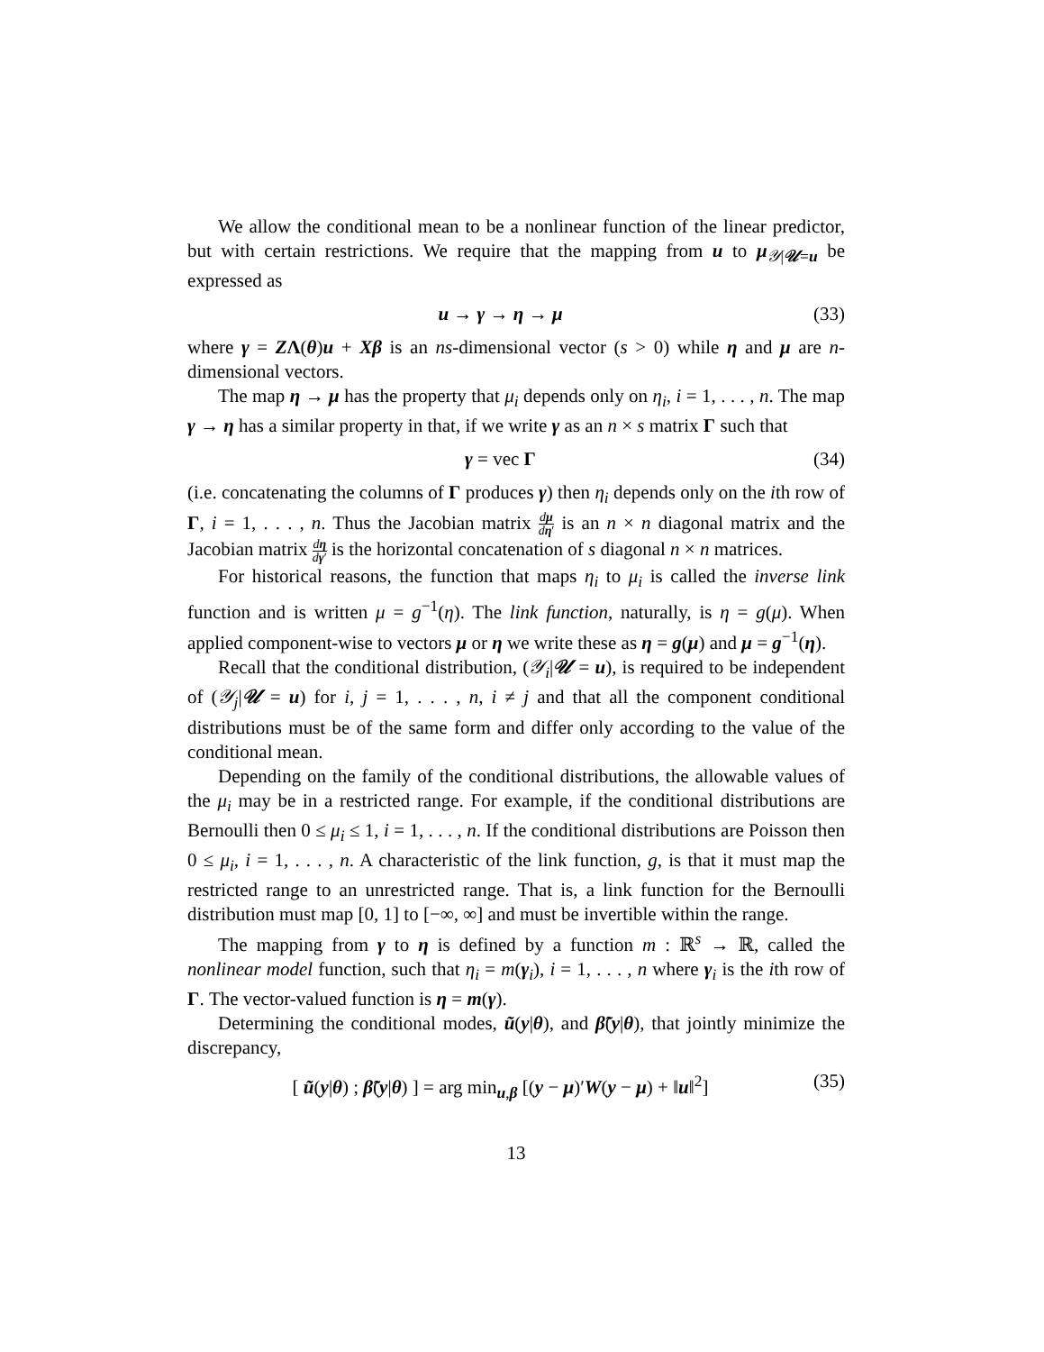We allow the conditional mean to be a nonlinear function of the linear predictor, but with certain restrictions. We require that the mapping from u to μ<sub>𝒴|𝒰=u</sub> be expressed as
u → γ → η → μ (33)
where γ = ZΛ(θ)u + Xβ is an ns-dimensional vector (s > 0) while η and μ are n-dimensional vectors.
The map η → μ has the property that μ<sub>i</sub> depends only on η<sub>i</sub>, i = 1, . . . , n. The map γ → η has a similar property in that, if we write γ as an n × s matrix Γ such that
γ = vec Γ (34)
(i.e. concatenating the columns of Γ produces γ) then η<sub>i</sub> depends only on the ith row of Γ, i = 1, . . . , n. Thus the Jacobian matrix dμ dη′ is an n × n diagonal matrix and the Jacobian matrix dη dγ′ is the horizontal concatenation of s diagonal n × n matrices.
For historical reasons, the function that maps η<sub>i</sub> to μ<sub>i</sub> is called the inverse link function and is written μ = g<sup>−1</sup>(η). The link function, naturally, is η = g(μ). When applied component-wise to vectors μ or η we write these as η = g(μ) and μ = g<sup>−1</sup>(η).
Recall that the conditional distribution, (𝒴<sub>i</sub>|𝒰 = u), is required to be independent of (𝒴<sub>j</sub>|𝒰 = u) for i, j = 1, . . . , n, i ≠ j and that all the component conditional distributions must be of the same form and differ only according to the value of the conditional mean.
Depending on the family of the conditional distributions, the allowable values of the μ<sub>i</sub> may be in a restricted range. For example, if the conditional distributions are Bernoulli then 0 ≤ μ<sub>i</sub> ≤ 1, i = 1, . . . , n. If the conditional distributions are Poisson then 0 ≤ μ<sub>i</sub>, i = 1, . . . , n. A characteristic of the link function, g, is that it must map the restricted range to an unrestricted range. That is, a link function for the Bernoulli distribution must map [0, 1] to [−∞, ∞] and must be invertible within the range.
The mapping from γ to η is defined by a function m : ℝ<sup>s</sup> → ℝ, called the nonlinear model function, such that η<sub>i</sub> = m(γ<sub>i</sub>), i = 1, . . . , n where γ<sub>i</sub> is the ith row of Γ. The vector-valued function is η = m(γ).
Determining the conditional modes, ũ(y|θ), and β̃(y|θ), that jointly minimize the discrepancy,
[ ũ(y|θ) ; β̃(y|θ) ] = arg min<sub>u,β</sub> [(y − μ)′W(y − μ) + ‖u‖<sup>2</sup>] (35)
13